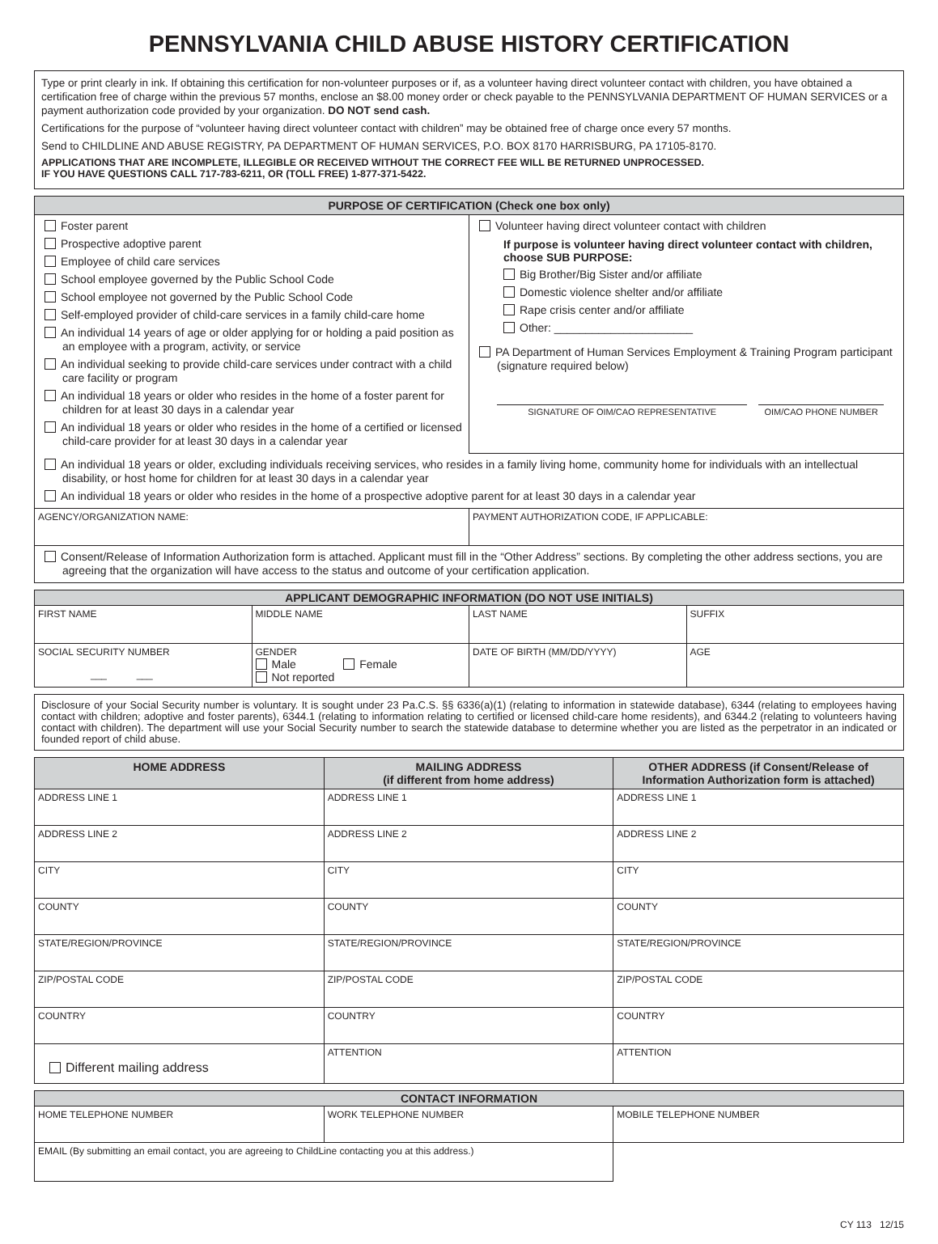PENNSYLVANIA CHILD ABUSE HISTORY CERTIFICATION
Type or print clearly in ink. If obtaining this certification for non-volunteer purposes or if, as a volunteer having direct volunteer contact with children, you have obtained a certification free of charge within the previous 57 months, enclose an $8.00 money order or check payable to the PENNSYLVANIA DEPARTMENT OF HUMAN SERVICES or a payment authorization code provided by your organization. DO NOT send cash.
Certifications for the purpose of “volunteer having direct volunteer contact with children” may be obtained free of charge once every 57 months.
Send to CHILDLINE AND ABUSE REGISTRY, PA DEPARTMENT OF HUMAN SERVICES, P.O. BOX 8170 HARRISBURG, PA 17105-8170.
APPLICATIONS THAT ARE INCOMPLETE, ILLEGIBLE OR RECEIVED WITHOUT THE CORRECT FEE WILL BE RETURNED UNPROCESSED.
IF YOU HAVE QUESTIONS CALL 717-783-6211, OR (TOLL FREE) 1-877-371-5422.
| PURPOSE OF CERTIFICATION (Check one box only) | |
| --- | --- |
| Foster parent Prospective adoptive parent Employee of child care services School employee governed by the Public School Code School employee not governed by the Public School Code Self-employed provider of child-care services in a family child-care home An individual 14 years of age or older applying for or holding a paid position as an employee with a program, activity, or service An individual seeking to provide child-care services under contract with a child care facility or program An individual 18 years or older who resides in the home of a foster parent for children for at least 30 days in a calendar year An individual 18 years or older who resides in the home of a certified or licensed child-care provider for at least 30 days in a calendar year | Volunteer having direct volunteer contact with children If purpose is volunteer having direct volunteer contact with children, choose SUB PURPOSE: Big Brother/Big Sister and/or affiliate Domestic violence shelter and/or affiliate Rape crisis center and/or affiliate Other: ______________________ PA Department of Human Services Employment & Training Program participant (signature required below) SIGNATURE OF OIM/CAO REPRESENTATIVE OIM/CAO PHONE NUMBER |
| An individual 18 years or older, excluding individuals receiving services, who resides in a family living home, community home for individuals with an intellectual disability, or host home for children for at least 30 days in a calendar year An individual 18 years or older who resides in the home of a prospective adoptive parent for at least 30 days in a calendar year | |
| AGENCY/ORGANIZATION NAME: | PAYMENT AUTHORIZATION CODE, IF APPLICABLE: |
| Consent/Release of Information Authorization form is attached. Applicant must fill in the “Other Address” sections. By completing the other address sections, you are agreeing that the organization will have access to the status and outcome of your certification application. | |
| APPLICANT DEMOGRAPHIC INFORMATION (DO NOT USE INITIALS) | | | |
| --- | --- | --- | --- |
| FIRST NAME | MIDDLE NAME | LAST NAME | SUFFIX |
| SOCIAL SECURITY NUMBER ___ ___ | GENDER Male Female Not reported | DATE OF BIRTH (MM/DD/YYYY) | AGE |
Disclosure of your Social Security number is voluntary. It is sought under 23 Pa.C.S. §§ 6336(a)(1) (relating to information in statewide database), 6344 (relating to employees having contact with children; adoptive and foster parents), 6344.1 (relating to information relating to certified or licensed child-care home residents), and 6344.2 (relating to volunteers having contact with children). The department will use your Social Security number to search the statewide database to determine whether you are listed as the perpetrator in an indicated or founded report of child abuse.
| HOME ADDRESS | MAILING ADDRESS (if different from home address) | OTHER ADDRESS (if Consent/Release of Information Authorization form is attached) |
| --- | --- | --- |
| ADDRESS LINE 1 | ADDRESS LINE 1 | ADDRESS LINE 1 |
| ADDRESS LINE 2 | ADDRESS LINE 2 | ADDRESS LINE 2 |
| CITY | CITY | CITY |
| COUNTY | COUNTY | COUNTY |
| STATE/REGION/PROVINCE | STATE/REGION/PROVINCE | STATE/REGION/PROVINCE |
| ZIP/POSTAL CODE | ZIP/POSTAL CODE | ZIP/POSTAL CODE |
| COUNTRY | COUNTRY | COUNTRY |
| Different mailing address | ATTENTION | ATTENTION |
| CONTACT INFORMATION | | |
| --- | --- | --- |
| HOME TELEPHONE NUMBER | WORK TELEPHONE NUMBER | MOBILE TELEPHONE NUMBER |
| EMAIL (By submitting an email contact, you are agreeing to ChildLine contacting you at this address.) | | |
CY 113 12/15